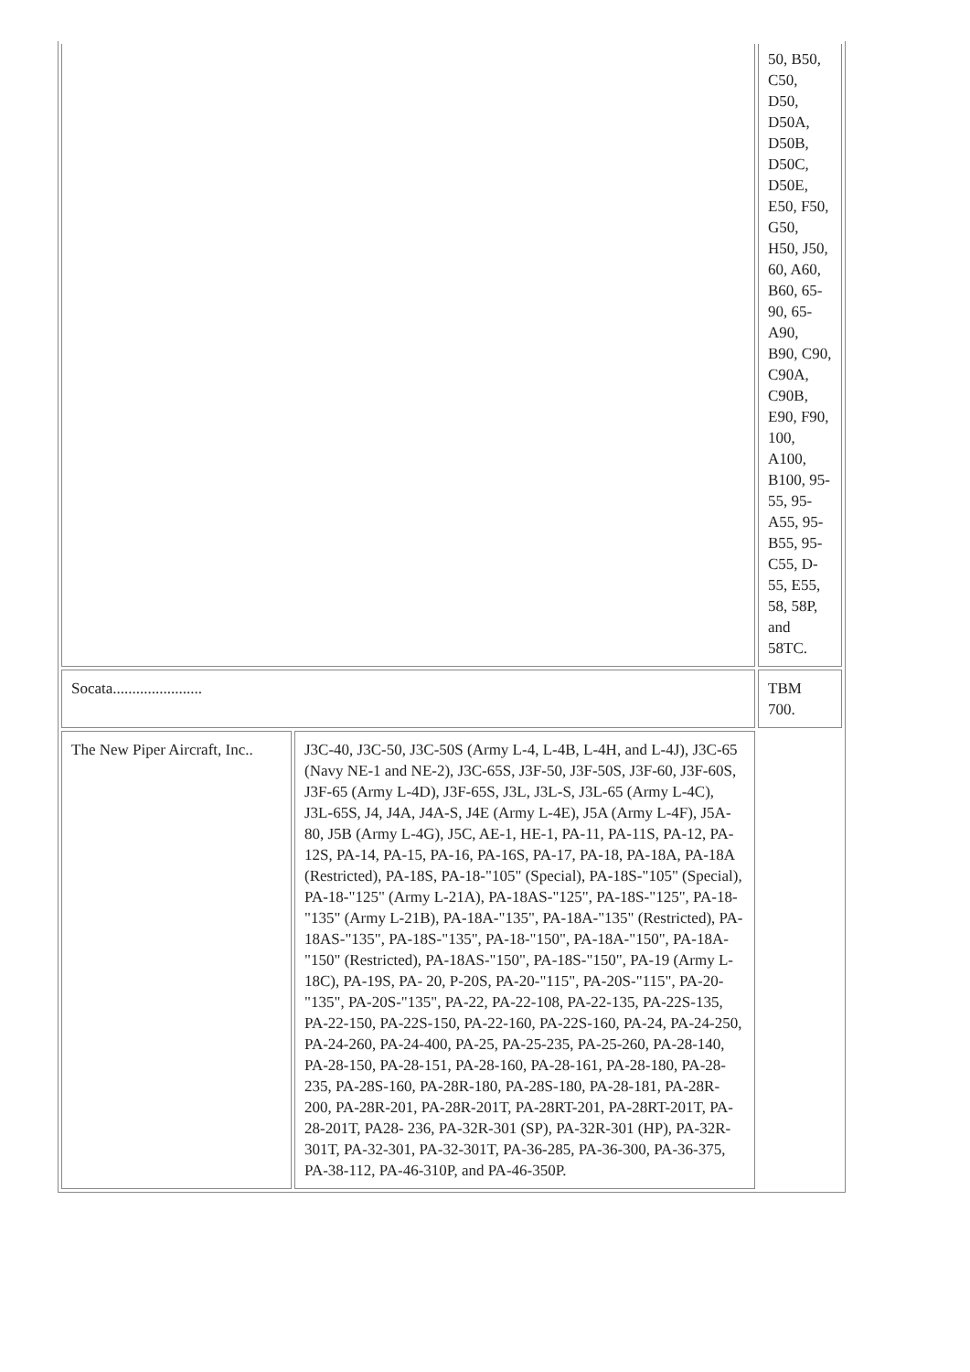| | | 50, B50, C50, D50, D50A, D50B, D50C, D50E, E50, F50, G50, H50, J50, 60, A60, B60, 65-90, 65-A90, B90, C90, C90A, C90B, E90, F90, 100, A100, B100, 95-55, 95-A55, 95-B55, 95-C55, D-55, E55, 58, 58P, and 58TC. |
| Socata....................... | | TBM 700. |
| The New Piper Aircraft, Inc.. | J3C-40, J3C-50, J3C-50S (Army L-4, L-4B, L-4H, and L-4J), J3C-65 (Navy NE-1 and NE-2), J3C-65S, J3F-50, J3F-50S, J3F-60, J3F-60S, J3F-65 (Army L-4D), J3F-65S, J3L, J3L-S, J3L-65 (Army L-4C), J3L-65S, J4, J4A, J4A-S, J4E (Army L-4E), J5A (Army L-4F), J5A-80, J5B (Army L-4G), J5C, AE-1, HE-1, PA-11, PA-11S, PA-12, PA-12S, PA-14, PA-15, PA-16, PA-16S, PA-17, PA-18, PA-18A, PA-18A (Restricted), PA-18S, PA-18-"105" (Special), PA-18S-"105" (Special), PA-18-"125" (Army L-21A), PA-18AS-"125", PA-18S-"125", PA-18-"135" (Army L-21B), PA-18A-"135", PA-18A-"135" (Restricted), PA-18AS-"135", PA-18S-"135", PA-18-"150", PA-18A-"150", PA-18A-"150" (Restricted), PA-18AS-"150", PA-18S-"150", PA-19 (Army L-18C), PA-19S, PA- 20, P-20S, PA-20-"115", PA-20S-"115", PA-20-"135", PA-20S-"135", PA-22, PA-22-108, PA-22-135, PA-22S-135, PA-22-150, PA-22S-150, PA-22-160, PA-22S-160, PA-24, PA-24-250, PA-24-260, PA-24-400, PA-25, PA-25-235, PA-25-260, PA-28-140, PA-28-150, PA-28-151, PA-28-160, PA-28-161, PA-28-180, PA-28-235, PA-28S-160, PA-28R-180, PA-28S-180, PA-28-181, PA-28R-200, PA-28R-201, PA-28R-201T, PA-28RT-201, PA-28RT-201T, PA-28-201T, PA28- 236, PA-32R-301 (SP), PA-32R-301 (HP), PA-32R-301T, PA-32-301, PA-32-301T, PA-36-285, PA-36-300, PA-36-375, PA-38-112, PA-46-310P, and PA-46-350P. | |